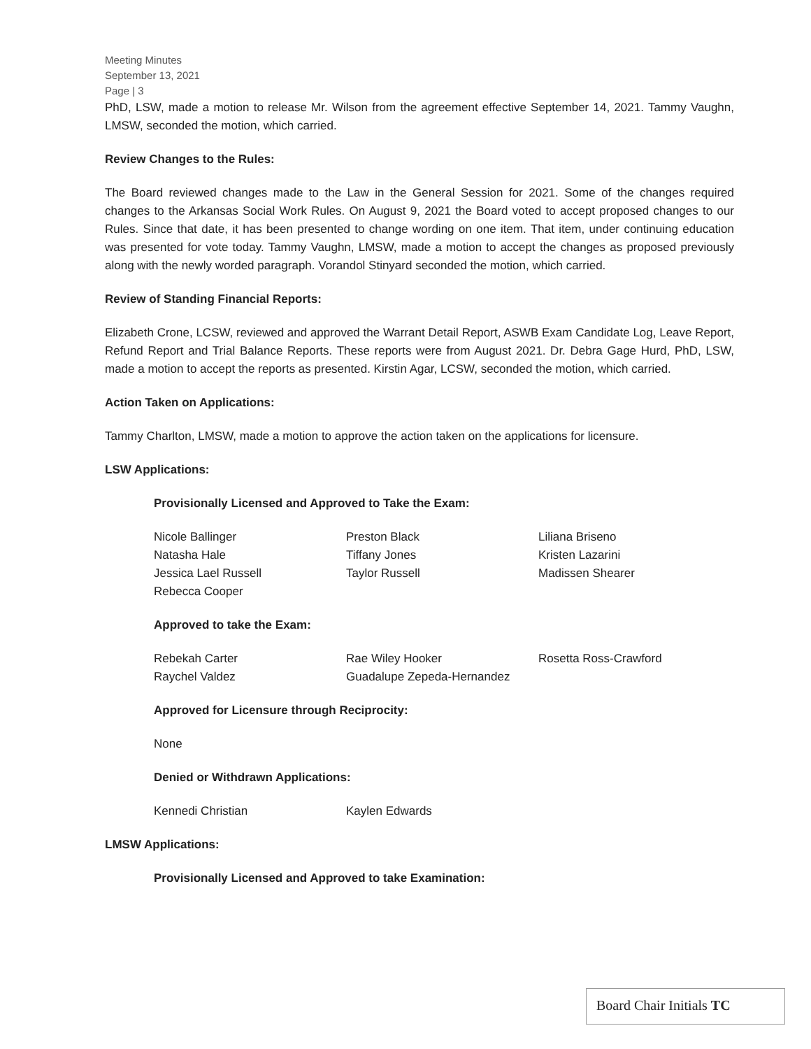Meeting Minutes
September 13, 2021
Page | 3
PhD, LSW, made a motion to release Mr. Wilson from the agreement effective September 14, 2021. Tammy Vaughn, LMSW, seconded the motion, which carried.
Review Changes to the Rules:
The Board reviewed changes made to the Law in the General Session for 2021. Some of the changes required changes to the Arkansas Social Work Rules. On August 9, 2021 the Board voted to accept proposed changes to our Rules. Since that date, it has been presented to change wording on one item. That item, under continuing education was presented for vote today. Tammy Vaughn, LMSW, made a motion to accept the changes as proposed previously along with the newly worded paragraph. Vorandol Stinyard seconded the motion, which carried.
Review of Standing Financial Reports:
Elizabeth Crone, LCSW, reviewed and approved the Warrant Detail Report, ASWB Exam Candidate Log, Leave Report, Refund Report and Trial Balance Reports. These reports were from August 2021. Dr. Debra Gage Hurd, PhD, LSW, made a motion to accept the reports as presented. Kirstin Agar, LCSW, seconded the motion, which carried.
Action Taken on Applications:
Tammy Charlton, LMSW, made a motion to approve the action taken on the applications for licensure.
LSW Applications:
Provisionally Licensed and Approved to Take the Exam:
| Nicole Ballinger | Preston Black | Liliana Briseno |
| Natasha Hale | Tiffany Jones | Kristen Lazarini |
| Jessica Lael Russell | Taylor Russell | Madissen Shearer |
| Rebecca Cooper | | |
Approved to take the Exam:
| Rebekah Carter | Rae Wiley Hooker | Rosetta Ross-Crawford |
| Raychel Valdez | Guadalupe Zepeda-Hernandez | |
Approved for Licensure through Reciprocity:
None
Denied or Withdrawn Applications:
| Kennedi Christian | Kaylen Edwards | |
LMSW Applications:
Provisionally Licensed and Approved to take Examination:
Board Chair Initials TC